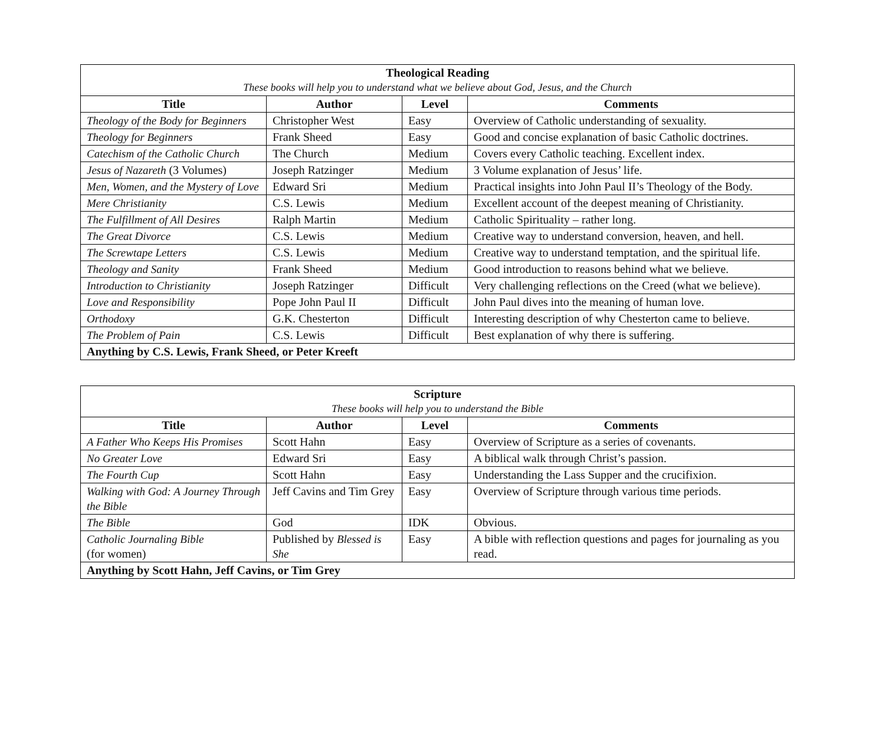| Theological Reading These books will help you to understand what we believe about God, Jesus, and the Church | | | |
| Title | Author | Level | Comments |
| Theology of the Body for Beginners | Christopher West | Easy | Overview of Catholic understanding of sexuality. |
| Theology for Beginners | Frank Sheed | Easy | Good and concise explanation of basic Catholic doctrines. |
| Catechism of the Catholic Church | The Church | Medium | Covers every Catholic teaching. Excellent index. |
| Jesus of Nazareth (3 Volumes) | Joseph Ratzinger | Medium | 3 Volume explanation of Jesus’ life. |
| Men, Women, and the Mystery of Love | Edward Sri | Medium | Practical insights into John Paul II’s Theology of the Body. |
| Mere Christianity | C.S. Lewis | Medium | Excellent account of the deepest meaning of Christianity. |
| The Fulfillment of All Desires | Ralph Martin | Medium | Catholic Spirituality – rather long. |
| The Great Divorce | C.S. Lewis | Medium | Creative way to understand conversion, heaven, and hell. |
| The Screwtape Letters | C.S. Lewis | Medium | Creative way to understand temptation, and the spiritual life. |
| Theology and Sanity | Frank Sheed | Medium | Good introduction to reasons behind what we believe. |
| Introduction to Christianity | Joseph Ratzinger | Difficult | Very challenging reflections on the Creed (what we believe). |
| Love and Responsibility | Pope John Paul II | Difficult | John Paul dives into the meaning of human love. |
| Orthodoxy | G.K. Chesterton | Difficult | Interesting description of why Chesterton came to believe. |
| The Problem of Pain | C.S. Lewis | Difficult | Best explanation of why there is suffering. |
| Anything by C.S. Lewis, Frank Sheed, or Peter Kreeft | | | |
| Scripture These books will help you to understand the Bible | | | |
| Title | Author | Level | Comments |
| A Father Who Keeps His Promises | Scott Hahn | Easy | Overview of Scripture as a series of covenants. |
| No Greater Love | Edward Sri | Easy | A biblical walk through Christ’s passion. |
| The Fourth Cup | Scott Hahn | Easy | Understanding the Lass Supper and the crucifixion. |
| Walking with God: A Journey Through the Bible | Jeff Cavins and Tim Grey | Easy | Overview of Scripture through various time periods. |
| The Bible | God | IDK | Obvious. |
| Catholic Journaling Bible (for women) | Published by Blessed is She | Easy | A bible with reflection questions and pages for journaling as you read. |
| Anything by Scott Hahn, Jeff Cavins, or Tim Grey | | | |